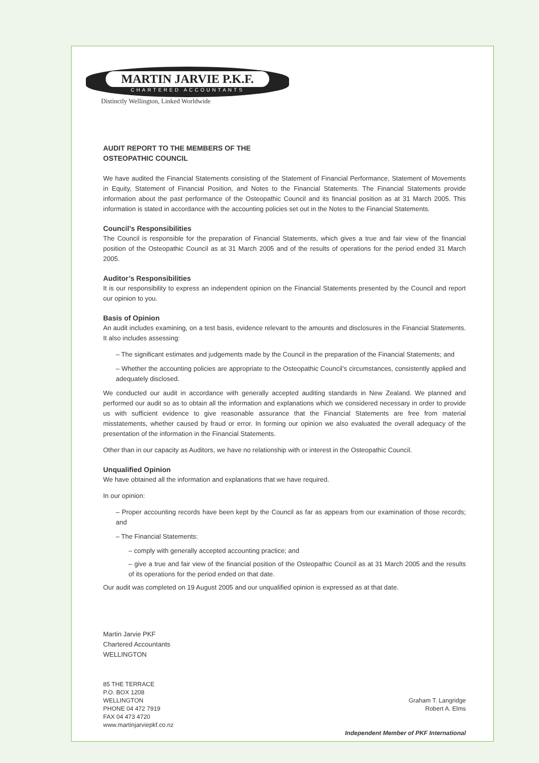MARTIN JARVIE P.K.F.
CHARTERED ACCOUNTANTS
Distinctly Wellington, Linked Worldwide
AUDIT REPORT TO THE MEMBERS OF THE
OSTEOPATHIC COUNCIL
We have audited the Financial Statements consisting of the Statement of Financial Performance, Statement of Movements in Equity, Statement of Financial Position, and Notes to the Financial Statements. The Financial Statements provide information about the past performance of the Osteopathic Council and its financial position as at 31 March 2005. This information is stated in accordance with the accounting policies set out in the Notes to the Financial Statements.
Council’s Responsibilities
The Council is responsible for the preparation of Financial Statements, which gives a true and fair view of the financial position of the Osteopathic Council as at 31 March 2005 and of the results of operations for the period ended 31 March 2005.
Auditor’s Responsibilities
It is our responsibility to express an independent opinion on the Financial Statements presented by the Council and report our opinion to you.
Basis of Opinion
An audit includes examining, on a test basis, evidence relevant to the amounts and disclosures in the Financial Statements. It also includes assessing:
– The significant estimates and judgements made by the Council in the preparation of the Financial Statements; and
– Whether the accounting policies are appropriate to the Osteopathic Council’s circumstances, consistently applied and adequately disclosed.
We conducted our audit in accordance with generally accepted auditing standards in New Zealand. We planned and performed our audit so as to obtain all the information and explanations which we considered necessary in order to provide us with sufficient evidence to give reasonable assurance that the Financial Statements are free from material misstatements, whether caused by fraud or error. In forming our opinion we also evaluated the overall adequacy of the presentation of the information in the Financial Statements.
Other than in our capacity as Auditors, we have no relationship with or interest in the Osteopathic Council.
Unqualified Opinion
We have obtained all the information and explanations that we have required.
In our opinion:
– Proper accounting records have been kept by the Council as far as appears from our examination of those records; and
– The Financial Statements:
– comply with generally accepted accounting practice; and
– give a true and fair view of the financial position of the Osteopathic Council as at 31 March 2005 and the results of its operations for the period ended on that date.
Our audit was completed on 19 August 2005 and our unqualified opinion is expressed as at that date.
Martin Jarvie PKF
Chartered Accountants
WELLINGTON
85 THE TERRACE
P.O. BOX 1208
WELLINGTON
PHONE 04 472 7919
FAX 04 473 4720
www.martinjarviepkf.co.nz
Graham T. Langridge
Robert A. Elms
Independent Member of PKF International